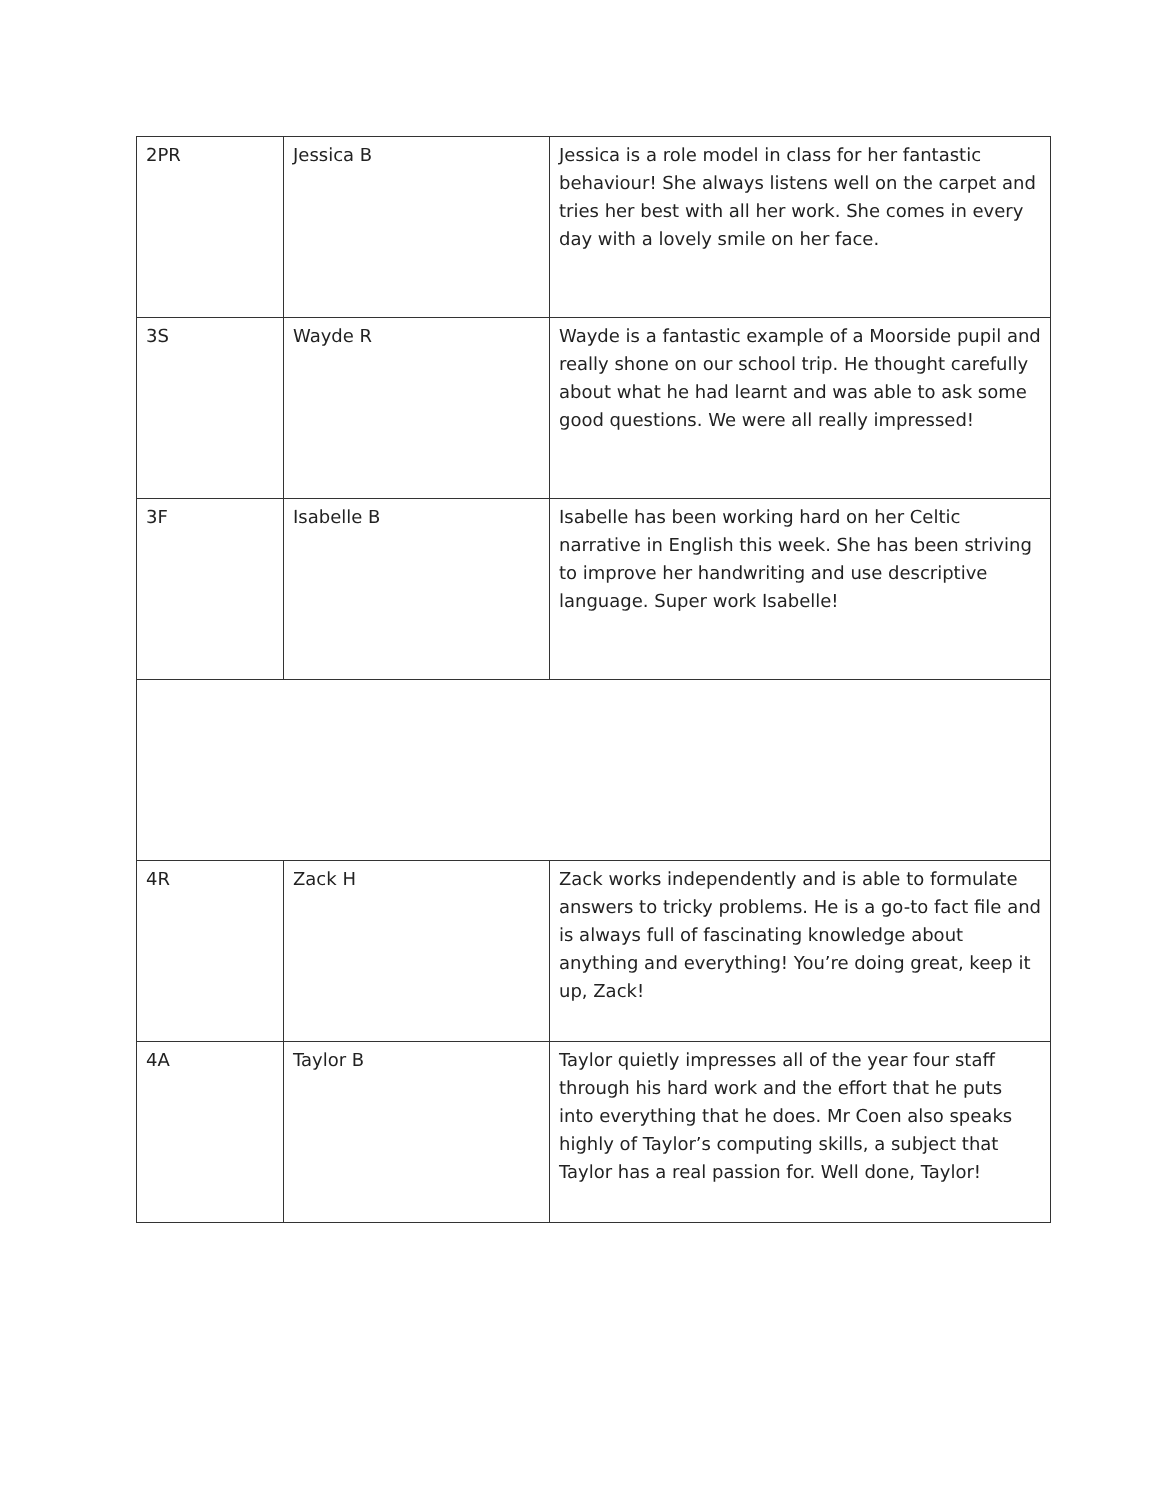| 2PR | Jessica B | Jessica is a role model in class for her fantastic behaviour! She always listens well on the carpet and tries her best with all her work. She comes in every day with a lovely smile on her face. |
| 3S | Wayde R | Wayde is a fantastic example of a Moorside pupil and really shone on our school trip. He thought carefully about what he had learnt and was able to ask some good questions. We were all really impressed! |
| 3F | Isabelle B | Isabelle has been working hard on her Celtic narrative in English this week. She has been striving to improve her handwriting and use descriptive language. Super work Isabelle! |
| 4R | Zack H | Zack works independently and is able to formulate answers to tricky problems. He is a go-to fact file and is always full of fascinating knowledge about anything and everything! You’re doing great, keep it up, Zack! |
| 4A | Taylor B | Taylor quietly impresses all of the year four staff through his hard work and the effort that he puts into everything that he does. Mr Coen also speaks highly of Taylor’s computing skills, a subject that Taylor has a real passion for. Well done, Taylor! |